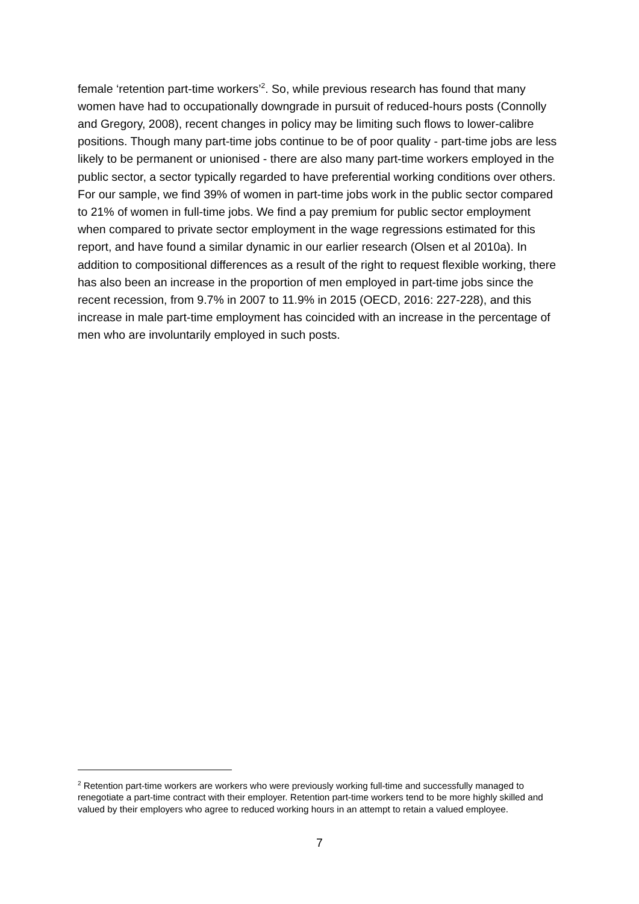female ‘retention part-time workers’<sup>2</sup>. So, while previous research has found that many women have had to occupationally downgrade in pursuit of reduced-hours posts (Connolly and Gregory, 2008), recent changes in policy may be limiting such flows to lower-calibre positions. Though many part-time jobs continue to be of poor quality - part-time jobs are less likely to be permanent or unionised - there are also many part-time workers employed in the public sector, a sector typically regarded to have preferential working conditions over others. For our sample, we find 39% of women in part-time jobs work in the public sector compared to 21% of women in full-time jobs. We find a pay premium for public sector employment when compared to private sector employment in the wage regressions estimated for this report, and have found a similar dynamic in our earlier research (Olsen et al 2010a). In addition to compositional differences as a result of the right to request flexible working, there has also been an increase in the proportion of men employed in part-time jobs since the recent recession, from 9.7% in 2007 to 11.9% in 2015 (OECD, 2016: 227-228), and this increase in male part-time employment has coincided with an increase in the percentage of men who are involuntarily employed in such posts.
<sup>2</sup> Retention part-time workers are workers who were previously working full-time and successfully managed to renegotiate a part-time contract with their employer. Retention part-time workers tend to be more highly skilled and valued by their employers who agree to reduced working hours in an attempt to retain a valued employee.
7